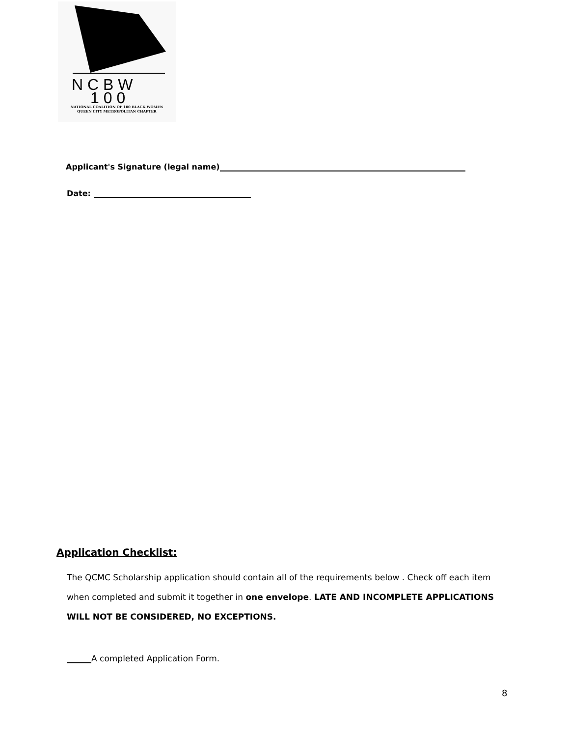N C B W
1 0 0
NATIONAL COALITION OF 100 BLACK WOMEN
QUEEN CITY METROPOLITAN CHAPTER
Applicant's Signature (legal name)
Date:
Application Checklist:
The QCMC Scholarship application should contain all of the requirements below . Check off each item when completed and submit it together in one envelope. LATE AND INCOMPLETE APPLICATIONS WILL NOT BE CONSIDERED, NO EXCEPTIONS.
A completed Application Form.
8